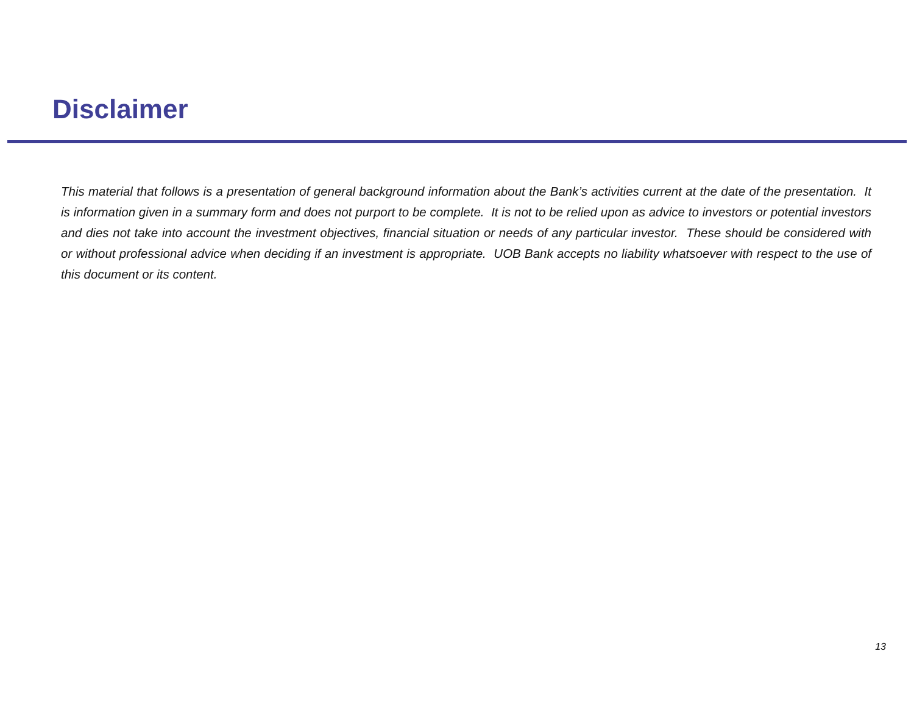Disclaimer
This material that follows is a presentation of general background information about the Bank’s activities current at the date of the presentation. It is information given in a summary form and does not purport to be complete. It is not to be relied upon as advice to investors or potential investors and dies not take into account the investment objectives, financial situation or needs of any particular investor. These should be considered with or without professional advice when deciding if an investment is appropriate. UOB Bank accepts no liability whatsoever with respect to the use of this document or its content.
13